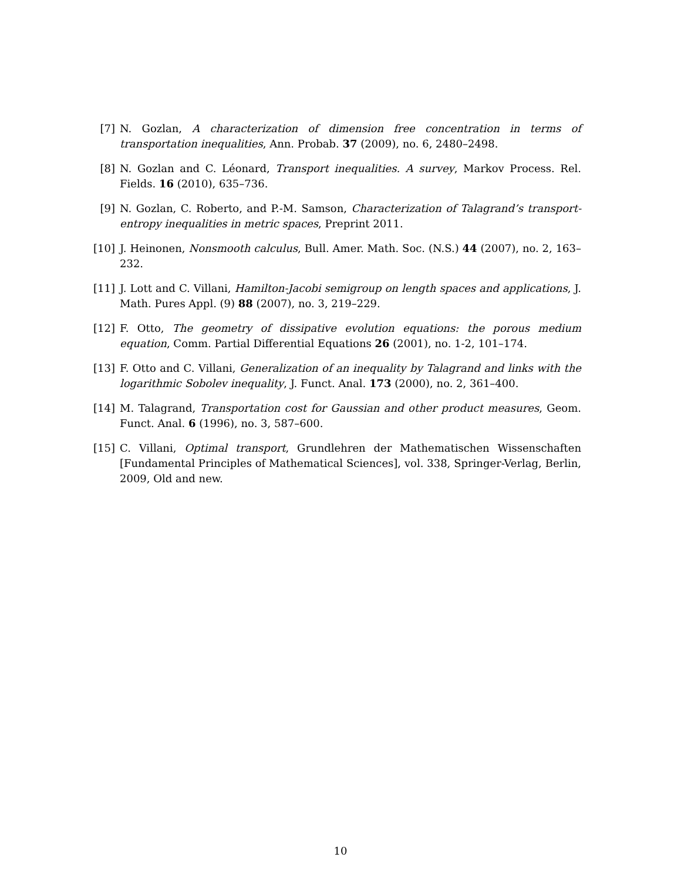[7] N. Gozlan, A characterization of dimension free concentration in terms of transportation inequalities, Ann. Probab. 37 (2009), no. 6, 2480–2498.
[8] N. Gozlan and C. Léonard, Transport inequalities. A survey, Markov Process. Rel. Fields. 16 (2010), 635–736.
[9] N. Gozlan, C. Roberto, and P.-M. Samson, Characterization of Talagrand’s transport-entropy inequalities in metric spaces, Preprint 2011.
[10] J. Heinonen, Nonsmooth calculus, Bull. Amer. Math. Soc. (N.S.) 44 (2007), no. 2, 163–232.
[11] J. Lott and C. Villani, Hamilton-Jacobi semigroup on length spaces and applications, J. Math. Pures Appl. (9) 88 (2007), no. 3, 219–229.
[12] F. Otto, The geometry of dissipative evolution equations: the porous medium equation, Comm. Partial Differential Equations 26 (2001), no. 1-2, 101–174.
[13] F. Otto and C. Villani, Generalization of an inequality by Talagrand and links with the logarithmic Sobolev inequality, J. Funct. Anal. 173 (2000), no. 2, 361–400.
[14] M. Talagrand, Transportation cost for Gaussian and other product measures, Geom. Funct. Anal. 6 (1996), no. 3, 587–600.
[15] C. Villani, Optimal transport, Grundlehren der Mathematischen Wissenschaften [Fundamental Principles of Mathematical Sciences], vol. 338, Springer-Verlag, Berlin, 2009, Old and new.
10